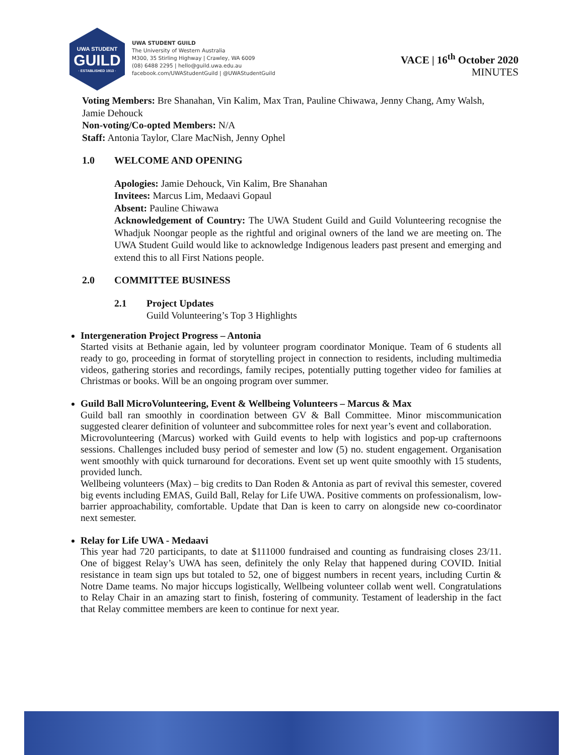UWA STUDENT
GUILD
· ESTABLISHED 1913 ·
UWA STUDENT GUILD
The University of Western Australia
M300, 35 Stirling Highway | Crawley, WA 6009
(08) 6488 2295 | hello@guild.uwa.edu.au
facebook.com/UWAStudentGuild | @UWAStudentGuild
VACE | 16<sup>th</sup> October 2020
MINUTES
Voting Members: Bre Shanahan, Vin Kalim, Max Tran, Pauline Chiwawa, Jenny Chang, Amy Walsh, Jamie Dehouck
Non-voting/Co-opted Members: N/A
Staff: Antonia Taylor, Clare MacNish, Jenny Ophel
1.0 WELCOME AND OPENING
Apologies: Jamie Dehouck, Vin Kalim, Bre Shanahan
Invitees: Marcus Lim, Medaavi Gopaul
Absent: Pauline Chiwawa
Acknowledgement of Country: The UWA Student Guild and Guild Volunteering recognise the Whadjuk Noongar people as the rightful and original owners of the land we are meeting on. The UWA Student Guild would like to acknowledge Indigenous leaders past present and emerging and extend this to all First Nations people.
2.0 COMMITTEE BUSINESS
2.1 Project Updates
Guild Volunteering’s Top 3 Highlights
Intergeneration Project Progress – Antonia
Started visits at Bethanie again, led by volunteer program coordinator Monique. Team of 6 students all ready to go, proceeding in format of storytelling project in connection to residents, including multimedia videos, gathering stories and recordings, family recipes, potentially putting together video for families at Christmas or books. Will be an ongoing program over summer.
Guild Ball MicroVolunteering, Event & Wellbeing Volunteers – Marcus & Max
Guild ball ran smoothly in coordination between GV & Ball Committee. Minor miscommunication suggested clearer definition of volunteer and subcommittee roles for next year’s event and collaboration.
Microvolunteering (Marcus) worked with Guild events to help with logistics and pop-up crafternoons sessions. Challenges included busy period of semester and low (5) no. student engagement. Organisation went smoothly with quick turnaround for decorations. Event set up went quite smoothly with 15 students, provided lunch.
Wellbeing volunteers (Max) – big credits to Dan Roden & Antonia as part of revival this semester, covered big events including EMAS, Guild Ball, Relay for Life UWA. Positive comments on professionalism, low-barrier approachability, comfortable. Update that Dan is keen to carry on alongside new co-coordinator next semester.
Relay for Life UWA - Medaavi
This year had 720 participants, to date at $111000 fundraised and counting as fundraising closes 23/11. One of biggest Relay’s UWA has seen, definitely the only Relay that happened during COVID. Initial resistance in team sign ups but totaled to 52, one of biggest numbers in recent years, including Curtin & Notre Dame teams. No major hiccups logistically, Wellbeing volunteer collab went well. Congratulations to Relay Chair in an amazing start to finish, fostering of community. Testament of leadership in the fact that Relay committee members are keen to continue for next year.